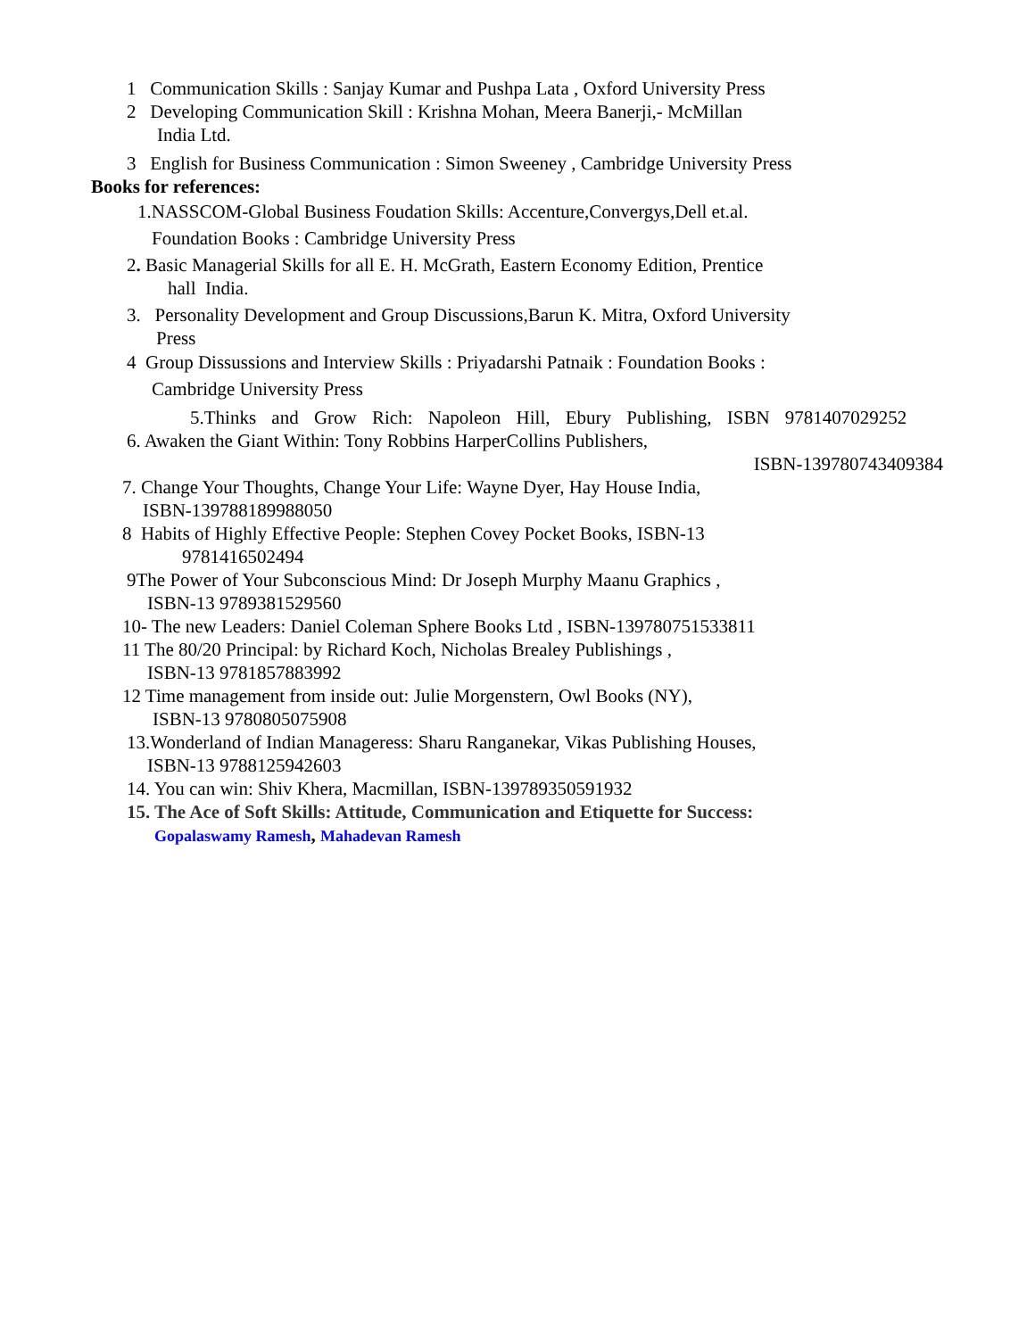1 Communication Skills : Sanjay Kumar and Pushpa Lata , Oxford University Press
2 Developing Communication Skill : Krishna Mohan, Meera Banerji,- McMillan
India Ltd.
3 English for Business Communication : Simon Sweeney , Cambridge University Press
Books for references:
1.NASSCOM-Global Business Foudation Skills: Accenture,Convergys,Dell et.al.
Foundation Books : Cambridge University Press
2. Basic Managerial Skills for all E. H. McGrath, Eastern Economy Edition, Prentice
hall India.
3. Personality Development and Group Discussions,Barun K. Mitra, Oxford University
Press
4 Group Dissussions and Interview Skills : Priyadarshi Patnaik : Foundation Books :
Cambridge University Press
5.Thinks and Grow Rich: Napoleon Hill, Ebury Publishing, ISBN 9781407029252
6. Awaken the Giant Within: Tony Robbins HarperCollins Publishers,
ISBN-139780743409384
7. Change Your Thoughts, Change Your Life: Wayne Dyer, Hay House India,
ISBN-139788189988050
8 Habits of Highly Effective People: Stephen Covey Pocket Books, ISBN-13
9781416502494
9The Power of Your Subconscious Mind: Dr Joseph Murphy Maanu Graphics ,
ISBN-13 9789381529560
10- The new Leaders: Daniel Coleman Sphere Books Ltd , ISBN-139780751533811
11 The 80/20 Principal: by Richard Koch, Nicholas Brealey Publishings ,
ISBN-13 9781857883992
12 Time management from inside out: Julie Morgenstern, Owl Books (NY),
ISBN-13 9780805075908
13.Wonderland of Indian Manageress: Sharu Ranganekar, Vikas Publishing Houses,
ISBN-13 9788125942603
14. You can win: Shiv Khera, Macmillan, ISBN-139789350591932
15. The Ace of Soft Skills: Attitude, Communication and Etiquette for Success:
Gopalaswamy Ramesh, Mahadevan Ramesh